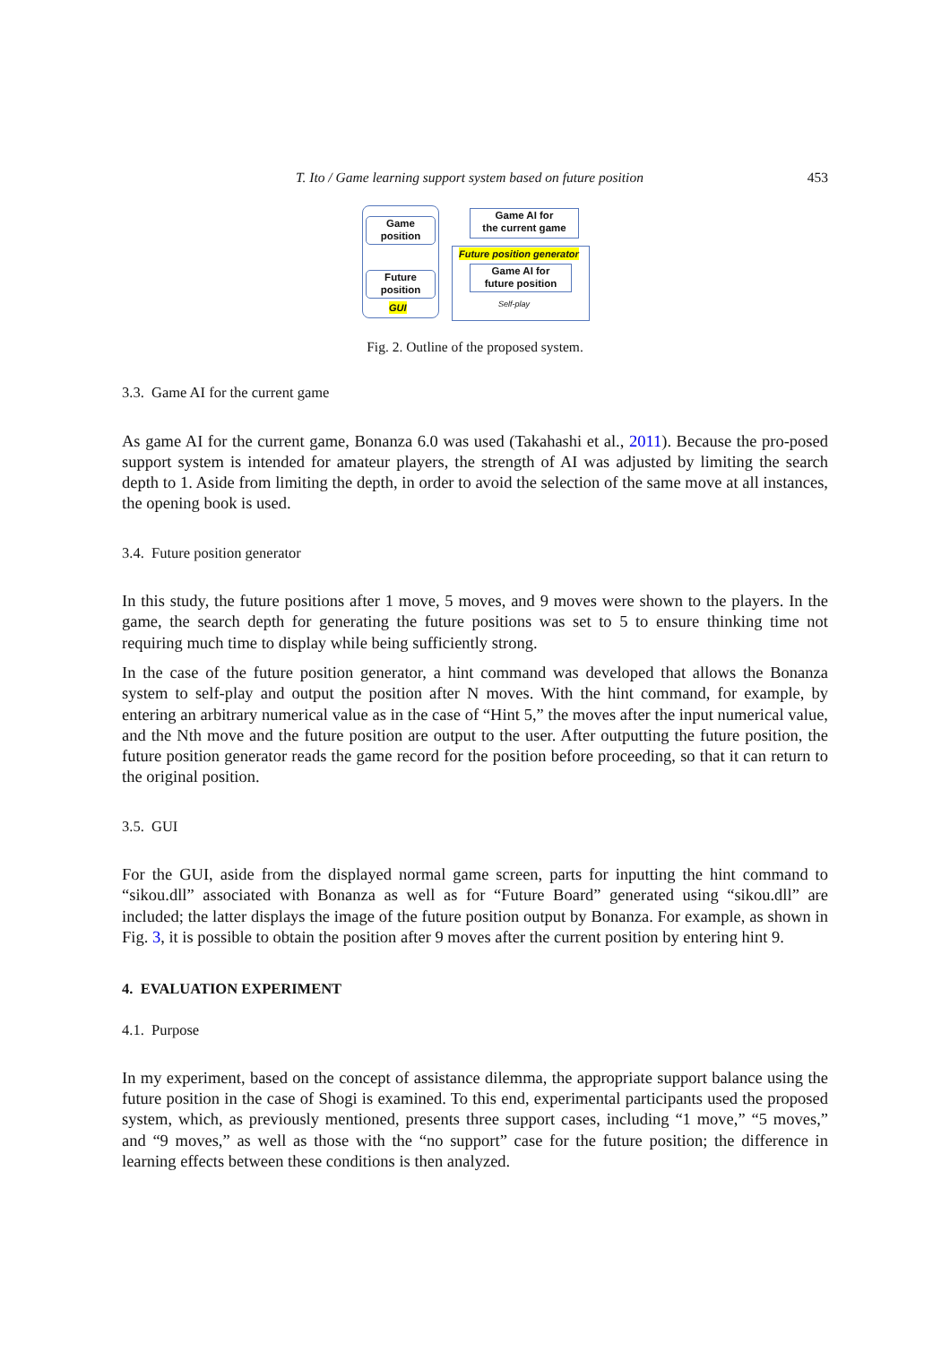T. Ito / Game learning support system based on future position 453
Game
position
Future
position
GUI
Game AI for
the current game
Future position generator
Game AI for
future position
Self-play
Fig. 2. Outline of the proposed system.
3.3. Game AI for the current game
As game AI for the current game, Bonanza 6.0 was used (Takahashi et al., 2011). Because the pro-posed support system is intended for amateur players, the strength of AI was adjusted by limiting the search depth to 1. Aside from limiting the depth, in order to avoid the selection of the same move at all instances, the opening book is used.
3.4. Future position generator
In this study, the future positions after 1 move, 5 moves, and 9 moves were shown to the players. In the game, the search depth for generating the future positions was set to 5 to ensure thinking time not requiring much time to display while being sufficiently strong.
In the case of the future position generator, a hint command was developed that allows the Bonanza system to self-play and output the position after N moves. With the hint command, for example, by entering an arbitrary numerical value as in the case of “Hint 5,” the moves after the input numerical value, and the Nth move and the future position are output to the user. After outputting the future position, the future position generator reads the game record for the position before proceeding, so that it can return to the original position.
3.5. GUI
For the GUI, aside from the displayed normal game screen, parts for inputting the hint command to “sikou.dll” associated with Bonanza as well as for “Future Board” generated using “sikou.dll” are included; the latter displays the image of the future position output by Bonanza. For example, as shown in Fig. 3, it is possible to obtain the position after 9 moves after the current position by entering hint 9.
4. EVALUATION EXPERIMENT
4.1. Purpose
In my experiment, based on the concept of assistance dilemma, the appropriate support balance using the future position in the case of Shogi is examined. To this end, experimental participants used the proposed system, which, as previously mentioned, presents three support cases, including “1 move,” “5 moves,” and “9 moves,” as well as those with the “no support” case for the future position; the difference in learning effects between these conditions is then analyzed.